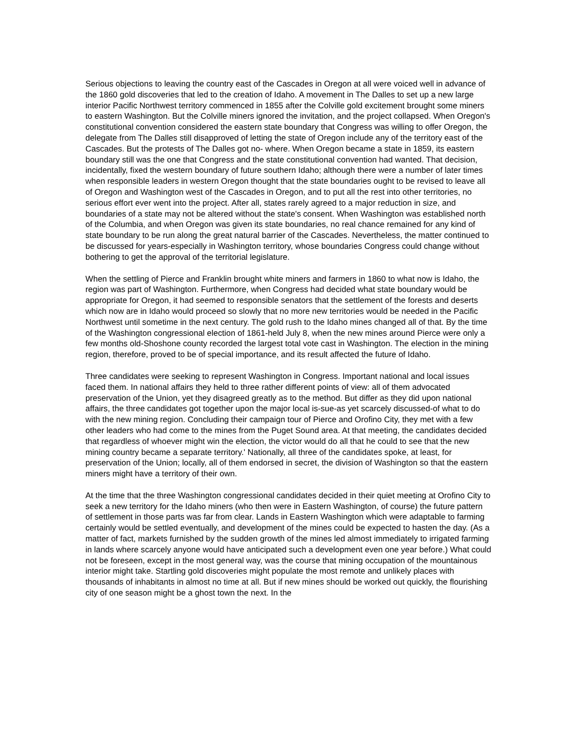Serious objections to leaving the country east of the Cascades in Oregon at all were voiced well in advance of the 1860 gold discoveries that led to the creation of Idaho. A movement in The Dalles to set up a new large interior Pacific Northwest territory commenced in 1855 after the Colville gold excitement brought some miners to eastern Washington. But the Colville miners ignored the invitation, and the project collapsed. When Oregon's constitutional convention considered the eastern state boundary that Congress was willing to offer Oregon, the delegate from The Dalles still disapproved of letting the state of Oregon include any of the territory east of the Cascades. But the protests of The Dalles got no- where. When Oregon became a state in 1859, its eastern boundary still was the one that Congress and the state constitutional convention had wanted. That decision, incidentally, fixed the western boundary of future southern Idaho; although there were a number of later times when responsible leaders in western Oregon thought that the state boundaries ought to be revised to leave all of Oregon and Washington west of the Cascades in Oregon, and to put all the rest into other territories, no serious effort ever went into the project. After all, states rarely agreed to a major reduction in size, and boundaries of a state may not be altered without the state's consent. When Washington was established north of the Columbia, and when Oregon was given its state boundaries, no real chance remained for any kind of state boundary to be run along the great natural barrier of the Cascades. Nevertheless, the matter continued to be discussed for years-especially in Washington territory, whose boundaries Congress could change without bothering to get the approval of the territorial legislature.
When the settling of Pierce and Franklin brought white miners and farmers in 1860 to what now is Idaho, the region was part of Washington. Furthermore, when Congress had decided what state boundary would be appropriate for Oregon, it had seemed to responsible senators that the settlement of the forests and deserts which now are in Idaho would proceed so slowly that no more new territories would be needed in the Pacific Northwest until sometime in the next century. The gold rush to the Idaho mines changed all of that. By the time of the Washington congressional election of 1861-held July 8, when the new mines around Pierce were only a few months old-Shoshone county recorded the largest total vote cast in Washington. The election in the mining region, therefore, proved to be of special importance, and its result affected the future of Idaho.
Three candidates were seeking to represent Washington in Congress. Important national and local issues faced them. In national affairs they held to three rather different points of view: all of them advocated preservation of the Union, yet they disagreed greatly as to the method. But differ as they did upon national affairs, the three candidates got together upon the major local is-sue-as yet scarcely discussed-of what to do with the new mining region. Concluding their campaign tour of Pierce and Orofino City, they met with a few other leaders who had come to the mines from the Puget Sound area. At that meeting, the candidates decided that regardless of whoever might win the election, the victor would do all that he could to see that the new mining country became a separate territory.' Nationally, all three of the candidates spoke, at least, for preservation of the Union; locally, all of them endorsed in secret, the division of Washington so that the eastern miners might have a territory of their own.
At the time that the three Washington congressional candidates decided in their quiet meeting at Orofino City to seek a new territory for the Idaho miners (who then were in Eastern Washington, of course) the future pattern of settlement in those parts was far from clear. Lands in Eastern Washington which were adaptable to farming certainly would be settled eventually, and development of the mines could be expected to hasten the day. (As a matter of fact, markets furnished by the sudden growth of the mines led almost immediately to irrigated farming in lands where scarcely anyone would have anticipated such a development even one year before.) What could not be foreseen, except in the most general way, was the course that mining occupation of the mountainous interior might take. Startling gold discoveries might populate the most remote and unlikely places with thousands of inhabitants in almost no time at all. But if new mines should be worked out quickly, the flourishing city of one season might be a ghost town the next. In the